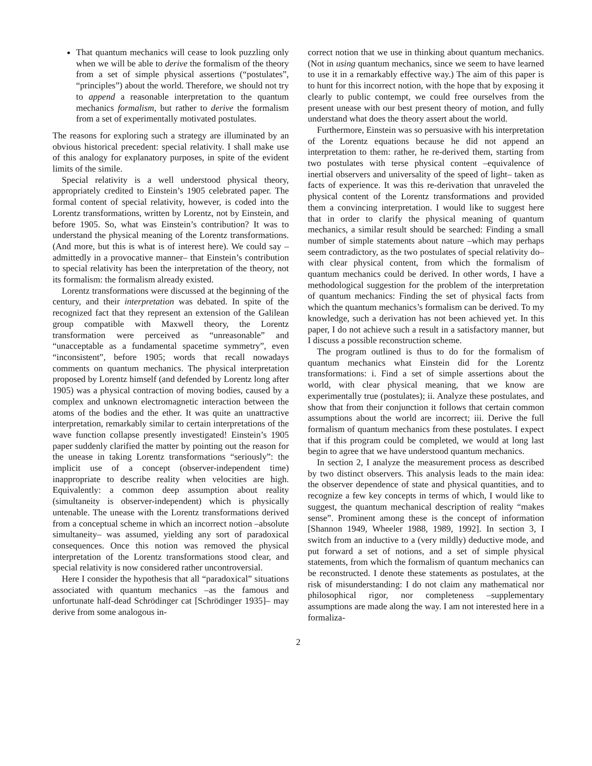That quantum mechanics will cease to look puzzling only when we will be able to derive the formalism of the theory from a set of simple physical assertions (“postulates”, “principles”) about the world. Therefore, we should not try to append a reasonable interpretation to the quantum mechanics formalism, but rather to derive the formalism from a set of experimentally motivated postulates.
The reasons for exploring such a strategy are illuminated by an obvious historical precedent: special relativity. I shall make use of this analogy for explanatory purposes, in spite of the evident limits of the simile.
Special relativity is a well understood physical theory, appropriately credited to Einstein’s 1905 celebrated paper. The formal content of special relativity, however, is coded into the Lorentz transformations, written by Lorentz, not by Einstein, and before 1905. So, what was Einstein’s contribution? It was to understand the physical meaning of the Lorentz transformations. (And more, but this is what is of interest here). We could say – admittedly in a provocative manner– that Einstein’s contribution to special relativity has been the interpretation of the theory, not its formalism: the formalism already existed.
Lorentz transformations were discussed at the beginning of the century, and their interpretation was debated. In spite of the recognized fact that they represent an extension of the Galilean group compatible with Maxwell theory, the Lorentz transformation were perceived as “unreasonable” and “unacceptable as a fundamental spacetime symmetry”, even “inconsistent”, before 1905; words that recall nowadays comments on quantum mechanics. The physical interpretation proposed by Lorentz himself (and defended by Lorentz long after 1905) was a physical contraction of moving bodies, caused by a complex and unknown electromagnetic interaction between the atoms of the bodies and the ether. It was quite an unattractive interpretation, remarkably similar to certain interpretations of the wave function collapse presently investigated! Einstein’s 1905 paper suddenly clarified the matter by pointing out the reason for the unease in taking Lorentz transformations “seriously”: the implicit use of a concept (observer-independent time) inappropriate to describe reality when velocities are high. Equivalently: a common deep assumption about reality (simultaneity is observer-independent) which is physically untenable. The unease with the Lorentz transformations derived from a conceptual scheme in which an incorrect notion –absolute simultaneity– was assumed, yielding any sort of paradoxical consequences. Once this notion was removed the physical interpretation of the Lorentz transformations stood clear, and special relativity is now considered rather uncontroversial.
Here I consider the hypothesis that all “paradoxical” situations associated with quantum mechanics –as the famous and unfortunate half-dead Schrödinger cat [Schrödinger 1935]– may derive from some analogous in-
correct notion that we use in thinking about quantum mechanics. (Not in using quantum mechanics, since we seem to have learned to use it in a remarkably effective way.) The aim of this paper is to hunt for this incorrect notion, with the hope that by exposing it clearly to public contempt, we could free ourselves from the present unease with our best present theory of motion, and fully understand what does the theory assert about the world.
Furthermore, Einstein was so persuasive with his interpretation of the Lorentz equations because he did not append an interpretation to them: rather, he re-derived them, starting from two postulates with terse physical content –equivalence of inertial observers and universality of the speed of light– taken as facts of experience. It was this re-derivation that unraveled the physical content of the Lorentz transformations and provided them a convincing interpretation. I would like to suggest here that in order to clarify the physical meaning of quantum mechanics, a similar result should be searched: Finding a small number of simple statements about nature –which may perhaps seem contradictory, as the two postulates of special relativity do– with clear physical content, from which the formalism of quantum mechanics could be derived. In other words, I have a methodological suggestion for the problem of the interpretation of quantum mechanics: Finding the set of physical facts from which the quantum mechanics’s formalism can be derived. To my knowledge, such a derivation has not been achieved yet. In this paper, I do not achieve such a result in a satisfactory manner, but I discuss a possible reconstruction scheme.
The program outlined is thus to do for the formalism of quantum mechanics what Einstein did for the Lorentz transformations: i. Find a set of simple assertions about the world, with clear physical meaning, that we know are experimentally true (postulates); ii. Analyze these postulates, and show that from their conjunction it follows that certain common assumptions about the world are incorrect; iii. Derive the full formalism of quantum mechanics from these postulates. I expect that if this program could be completed, we would at long last begin to agree that we have understood quantum mechanics.
In section 2, I analyze the measurement process as described by two distinct observers. This analysis leads to the main idea: the observer dependence of state and physical quantities, and to recognize a few key concepts in terms of which, I would like to suggest, the quantum mechanical description of reality “makes sense”. Prominent among these is the concept of information [Shannon 1949, Wheeler 1988, 1989, 1992]. In section 3, I switch from an inductive to a (very mildly) deductive mode, and put forward a set of notions, and a set of simple physical statements, from which the formalism of quantum mechanics can be reconstructed. I denote these statements as postulates, at the risk of misunderstanding: I do not claim any mathematical nor philosophical rigor, nor completeness –supplementary assumptions are made along the way. I am not interested here in a formaliza-
2